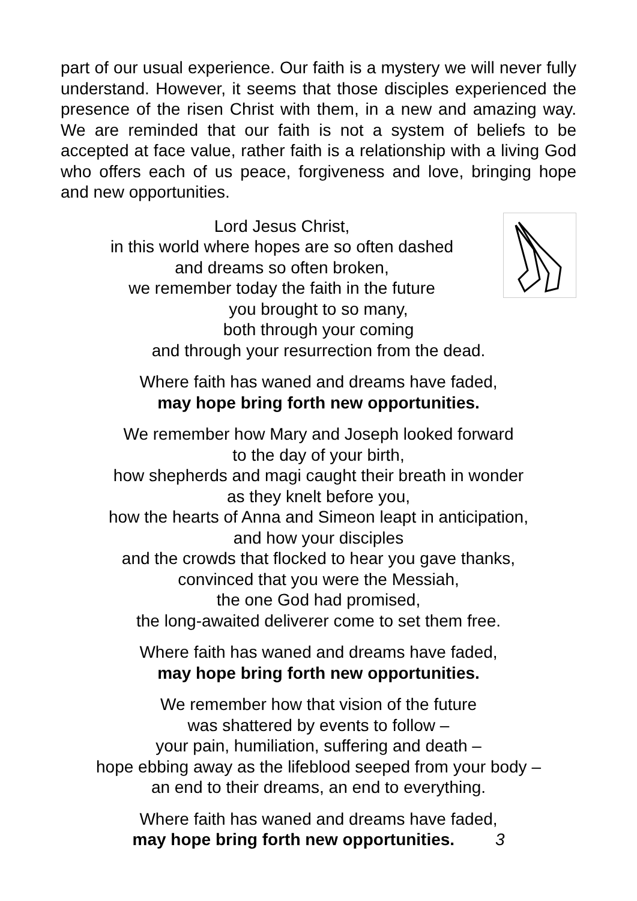part of our usual experience. Our faith is a mystery we will never fully understand. However, it seems that those disciples experienced the presence of the risen Christ with them, in a new and amazing way. We are reminded that our faith is not a system of beliefs to be accepted at face value, rather faith is a relationship with a living God who offers each of us peace, forgiveness and love, bringing hope and new opportunities.
Lord Jesus Christ,
in this world where hopes are so often dashed
and dreams so often broken,
we remember today the faith in the future
you brought to so many,
both through your coming
and through your resurrection from the dead.
Where faith has waned and dreams have faded,
may hope bring forth new opportunities.
We remember how Mary and Joseph looked forward
to the day of your birth,
how shepherds and magi caught their breath in wonder
as they knelt before you,
how the hearts of Anna and Simeon leapt in anticipation,
and how your disciples
and the crowds that flocked to hear you gave thanks,
convinced that you were the Messiah,
the one God had promised,
the long-awaited deliverer come to set them free.
Where faith has waned and dreams have faded,
may hope bring forth new opportunities.
We remember how that vision of the future
was shattered by events to follow –
your pain, humiliation, suffering and death –
hope ebbing away as the lifeblood seeped from your body –
an end to their dreams, an end to everything.
Where faith has waned and dreams have faded,
may hope bring forth new opportunities. 3